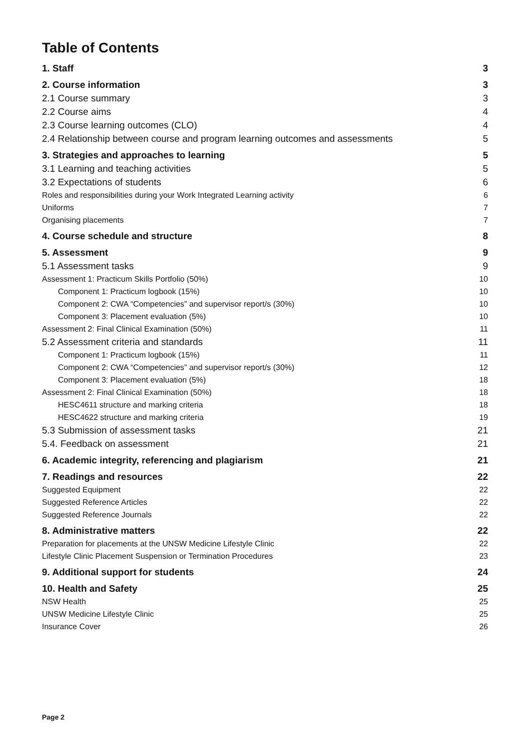Table of Contents
1. Staff 3
2. Course information 3
2.1 Course summary 3
2.2 Course aims 4
2.3 Course learning outcomes (CLO) 4
2.4 Relationship between course and program learning outcomes and assessments 5
3. Strategies and approaches to learning 5
3.1 Learning and teaching activities 5
3.2 Expectations of students 6
Roles and responsibilities during your Work Integrated Learning activity 6
Uniforms 7
Organising placements 7
4. Course schedule and structure 8
5. Assessment 9
5.1 Assessment tasks 9
Assessment 1: Practicum Skills Portfolio (50%) 10
Component 1: Practicum logbook (15%) 10
Component 2: CWA “Competencies” and supervisor report/s (30%) 10
Component 3: Placement evaluation (5%) 10
Assessment 2: Final Clinical Examination (50%) 11
5.2 Assessment criteria and standards 11
Component 1: Practicum logbook (15%) 11
Component 2: CWA “Competencies” and supervisor report/s (30%) 12
Component 3: Placement evaluation (5%) 18
Assessment 2: Final Clinical Examination (50%) 18
HESC4611 structure and marking criteria 18
HESC4622 structure and marking criteria 19
5.3 Submission of assessment tasks 21
5.4. Feedback on assessment 21
6. Academic integrity, referencing and plagiarism 21
7. Readings and resources 22
Suggested Equipment 22
Suggested Reference Articles 22
Suggested Reference Journals 22
8. Administrative matters 22
Preparation for placements at the UNSW Medicine Lifestyle Clinic 22
Lifestyle Clinic Placement Suspension or Termination Procedures 23
9. Additional support for students 24
10. Health and Safety 25
NSW Health 25
UNSW Medicine Lifestyle Clinic 25
Insurance Cover 26
Page 2